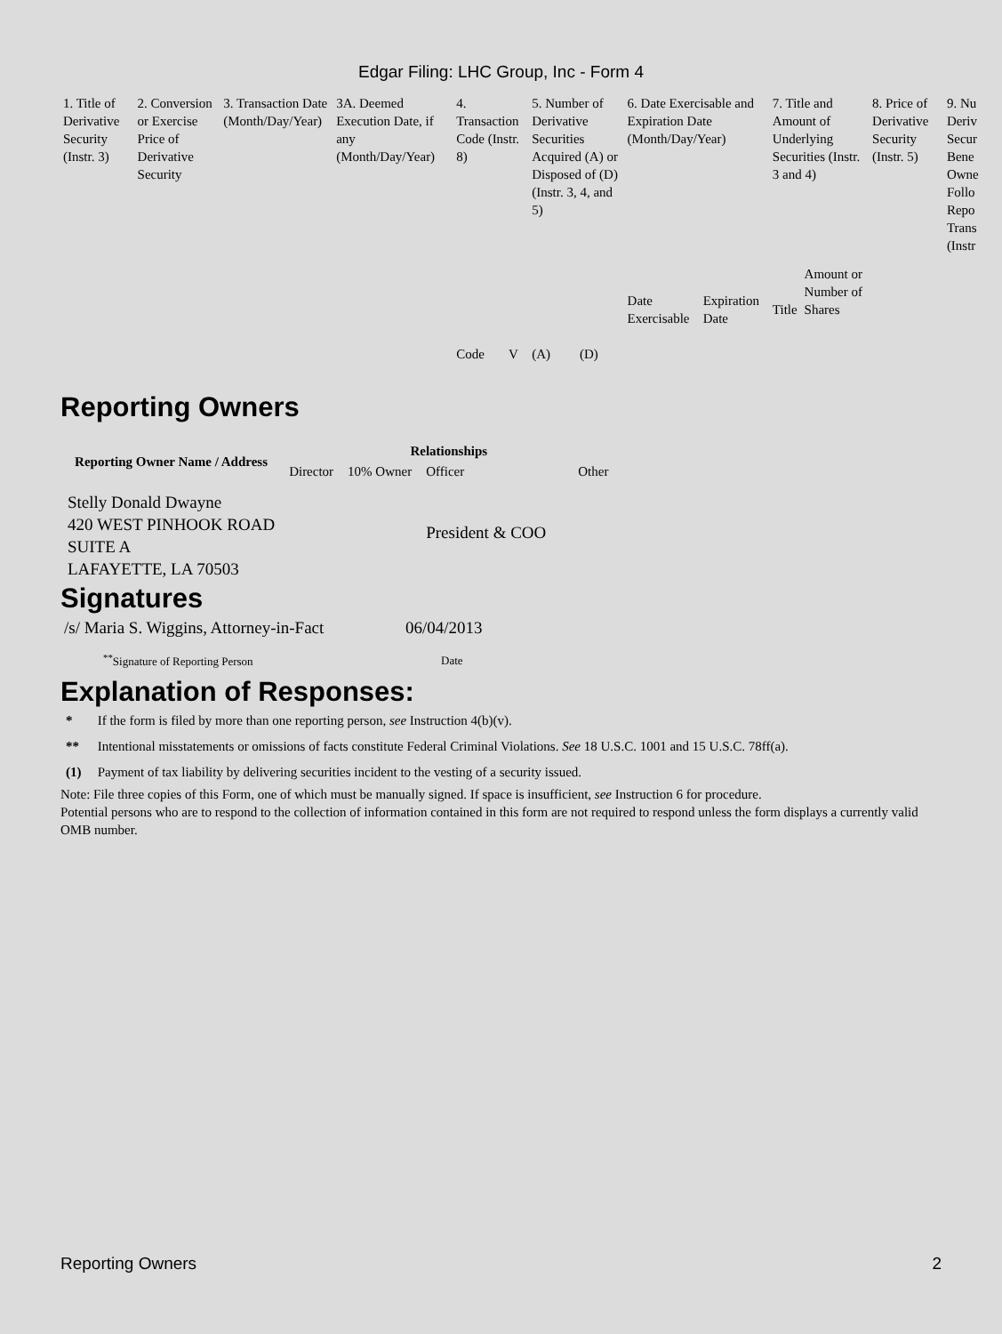Edgar Filing: LHC Group, Inc - Form 4
| 1. Title of Derivative Security (Instr. 3) | 2. Conversion or Exercise Price of Derivative Security | 3. Transaction Date (Month/Day/Year) | 3A. Deemed Execution Date, if any (Month/Day/Year) | 4. Transaction Code (Instr. 8) | | 5. Number of Derivative Securities Acquired (A) or Disposed of (D) (Instr. 3, 4, and 5) | | 6. Date Exercisable and Expiration Date (Month/Day/Year) | | 7. Title and Amount of Underlying Securities (Instr. 3 and 4) | | 8. Price of Derivative Security (Instr. 5) | 9. Nu Deriv Secur Bene Owne Follo Repo Trans (Instr |
| | | | | Code | V | (A) | (D) | Date Exercisable | Expiration Date | Title | Amount or Number of Shares | | |
Reporting Owners
| Reporting Owner Name / Address | Relationships | | | |
| --- | --- | --- | --- | --- |
| | Director | 10% Owner | Officer | Other |
| Stelly Donald Dwayne 420 WEST PINHOOK ROAD SUITE A LAFAYETTE, LA 70503 | | | President & COO | |
Signatures
| /s/ Maria S. Wiggins, Attorney-in-Fact | 06/04/2013 |
| <sup>**</sup> Signature of Reporting Person | Date |
Explanation of Responses:
| * | If the form is filed by more than one reporting person, see Instruction 4(b)(v). |
| ** | Intentional misstatements or omissions of facts constitute Federal Criminal Violations. See 18 U.S.C. 1001 and 15 U.S.C. 78ff(a). |
| (1) | Payment of tax liability by delivering securities incident to the vesting of a security issued. |
Note: File three copies of this Form, one of which must be manually signed. If space is insufficient, see Instruction 6 for procedure.
Potential persons who are to respond to the collection of information contained in this form are not required to respond unless the form displays a currently valid OMB number.
Reporting Owners 2